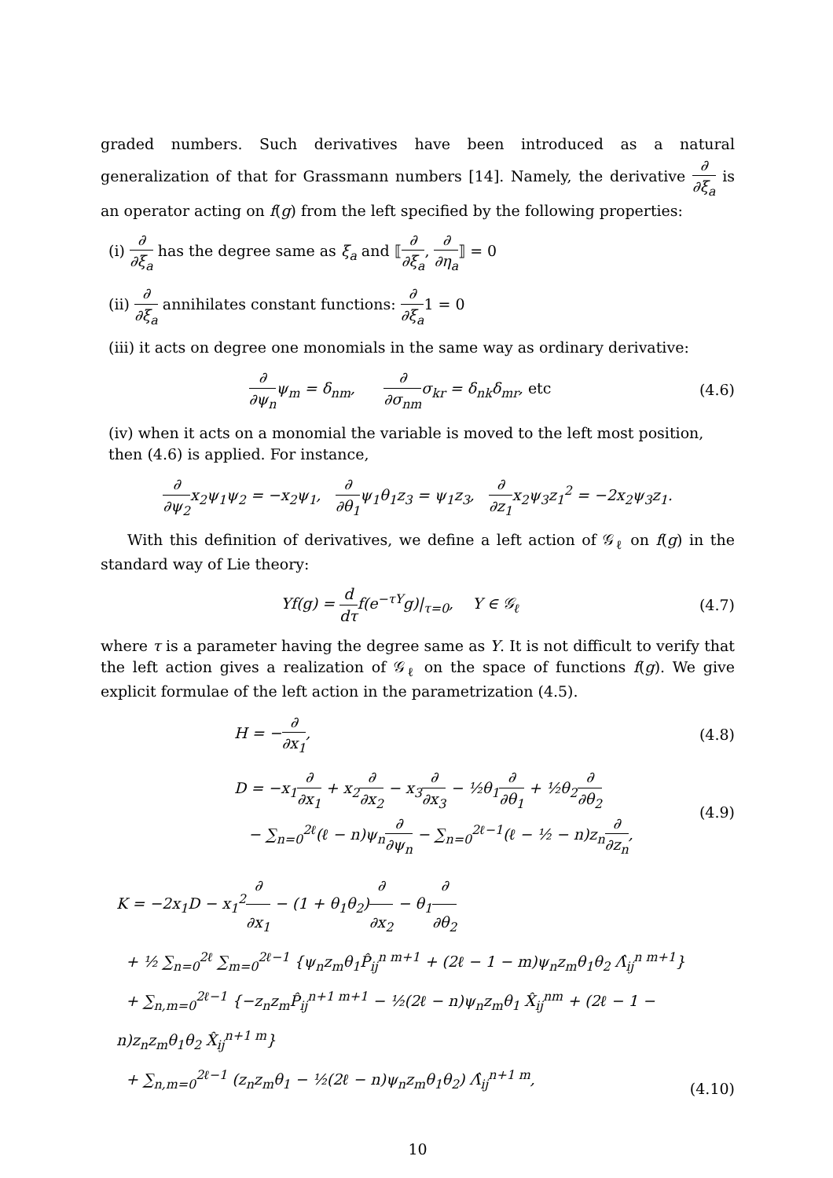graded numbers. Such derivatives have been introduced as a natural generalization of that for Grassmann numbers [14]. Namely, the derivative ∂ ∂ξ<sub>a</sub> is an operator acting on f(g) from the left specified by the following properties:
(i) ∂ ∂ξ<sub>a</sub> has the degree same as ξ<sub>a</sub> and ⟦∂ ∂ξ<sub>a</sub>, ∂ ∂η<sub>a</sub>⟧ = 0
(ii) ∂ ∂ξ<sub>a</sub> annihilates constant functions: ∂ ∂ξ<sub>a</sub>1 = 0
(iii) it acts on degree one monomials in the same way as ordinary derivative:
∂ ∂ψ<sub>n</sub>ψ<sub>m</sub> = δ<sub>nm</sub>, ∂ ∂σ<sub>nm</sub>σ<sub>kr</sub> = δ<sub>nk</sub>δ<sub>mr</sub>, etc (4.6)
(iv) when it acts on a monomial the variable is moved to the left most position, then (4.6) is applied. For instance,
∂ ∂ψ<sub>2</sub>x<sub>2</sub>ψ<sub>1</sub>ψ<sub>2</sub> = −x<sub>2</sub>ψ<sub>1</sub>, ∂ ∂θ<sub>1</sub>ψ<sub>1</sub>θ<sub>1</sub>z<sub>3</sub> = ψ<sub>1</sub>z<sub>3</sub>, ∂ ∂z<sub>1</sub>x<sub>2</sub>ψ<sub>3</sub>z<sub>1</sub><sup>2</sup> = −2x<sub>2</sub>ψ<sub>3</sub>z<sub>1</sub>.
With this definition of derivatives, we define a left action of 𝒢<sub>ℓ</sub> on f(g) in the standard way of Lie theory:
Yf(g) = d dτf(e<sup>−τY</sup>g)|<sub>τ=0</sub>, Y ∈ 𝒢<sub>ℓ</sub> (4.7)
where τ is a parameter having the degree same as Y. It is not difficult to verify that the left action gives a realization of 𝒢<sub>ℓ</sub> on the space of functions f(g). We give explicit formulae of the left action in the parametrization (4.5).
H = −∂ ∂x<sub>1</sub>, (4.8)
D = −x<sub>1</sub>∂ ∂x<sub>1</sub> + x<sub>2</sub>∂ ∂x<sub>2</sub> − x<sub>3</sub>∂ ∂x<sub>3</sub> − ½θ<sub>1</sub>∂ ∂θ<sub>1</sub> + ½θ<sub>2</sub>∂ ∂θ<sub>2</sub>
− ∑<sub>n=0</sub><sup>2ℓ</sup>(ℓ − n)ψ<sub>n</sub>∂ ∂ψ<sub>n</sub> − ∑<sub>n=0</sub><sup>2ℓ−1</sup>(ℓ − ½ − n)z<sub>n</sub>∂ ∂z<sub>n</sub>, (4.9)
K = −2x<sub>1</sub>D − x<sub>1</sub><sup>2</sup>∂ ∂x<sub>1</sub> − (1 + θ<sub>1</sub>θ<sub>2</sub>)∂ ∂x<sub>2</sub> − θ<sub>1</sub>∂ ∂θ<sub>2</sub>
+ ½ ∑<sub>n=0</sub><sup>2ℓ</sup> ∑<sub>m=0</sub><sup>2ℓ−1</sup> {ψ<sub>n</sub>z<sub>m</sub>θ<sub>1</sub>P̂<sub>ij</sub><sup>n m+1</sup> + (2ℓ − 1 − m)ψ<sub>n</sub>z<sub>m</sub>θ<sub>1</sub>θ<sub>2</sub> Λ̂<sub>ij</sub><sup>n m+1</sup>}
+ ∑<sub>n,m=0</sub><sup>2ℓ−1</sup> {−z<sub>n</sub>z<sub>m</sub>P̂<sub>ij</sub><sup>n+1 m+1</sup> − ½(2ℓ − n)ψ<sub>n</sub>z<sub>m</sub>θ<sub>1</sub> X̂<sub>ij</sub><sup>nm</sup> + (2ℓ − 1 − n)z<sub>n</sub>z<sub>m</sub>θ<sub>1</sub>θ<sub>2</sub> X̂<sub>ij</sub><sup>n+1 m</sup>}
+ ∑<sub>n,m=0</sub><sup>2ℓ−1</sup> (z<sub>n</sub>z<sub>m</sub>θ<sub>1</sub> − ½(2ℓ − n)ψ<sub>n</sub>z<sub>m</sub>θ<sub>1</sub>θ<sub>2</sub>) Λ̂<sub>ij</sub><sup>n+1 m</sup>, (4.10)
10